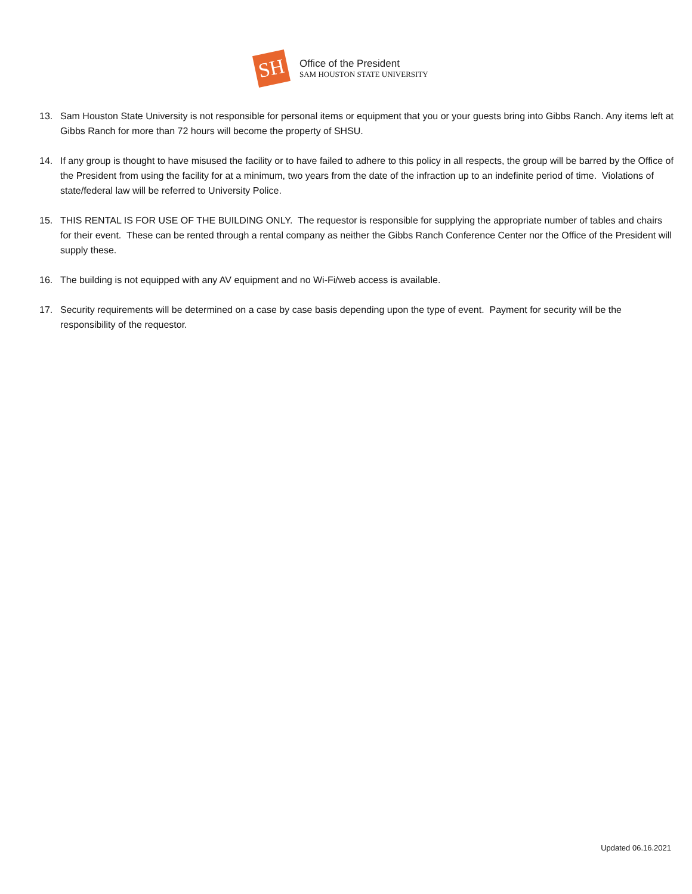SH
Office of the President
SAM HOUSTON STATE UNIVERSITY
13. Sam Houston State University is not responsible for personal items or equipment that you or your guests bring into Gibbs Ranch. Any items left at Gibbs Ranch for more than 72 hours will become the property of SHSU.
14. If any group is thought to have misused the facility or to have failed to adhere to this policy in all respects, the group will be barred by the Office of the President from using the facility for at a minimum, two years from the date of the infraction up to an indefinite period of time. Violations of state/federal law will be referred to University Police.
15. THIS RENTAL IS FOR USE OF THE BUILDING ONLY. The requestor is responsible for supplying the appropriate number of tables and chairs for their event. These can be rented through a rental company as neither the Gibbs Ranch Conference Center nor the Office of the President will supply these.
16. The building is not equipped with any AV equipment and no Wi-Fi/web access is available.
17. Security requirements will be determined on a case by case basis depending upon the type of event. Payment for security will be the responsibility of the requestor.
Updated 06.16.2021